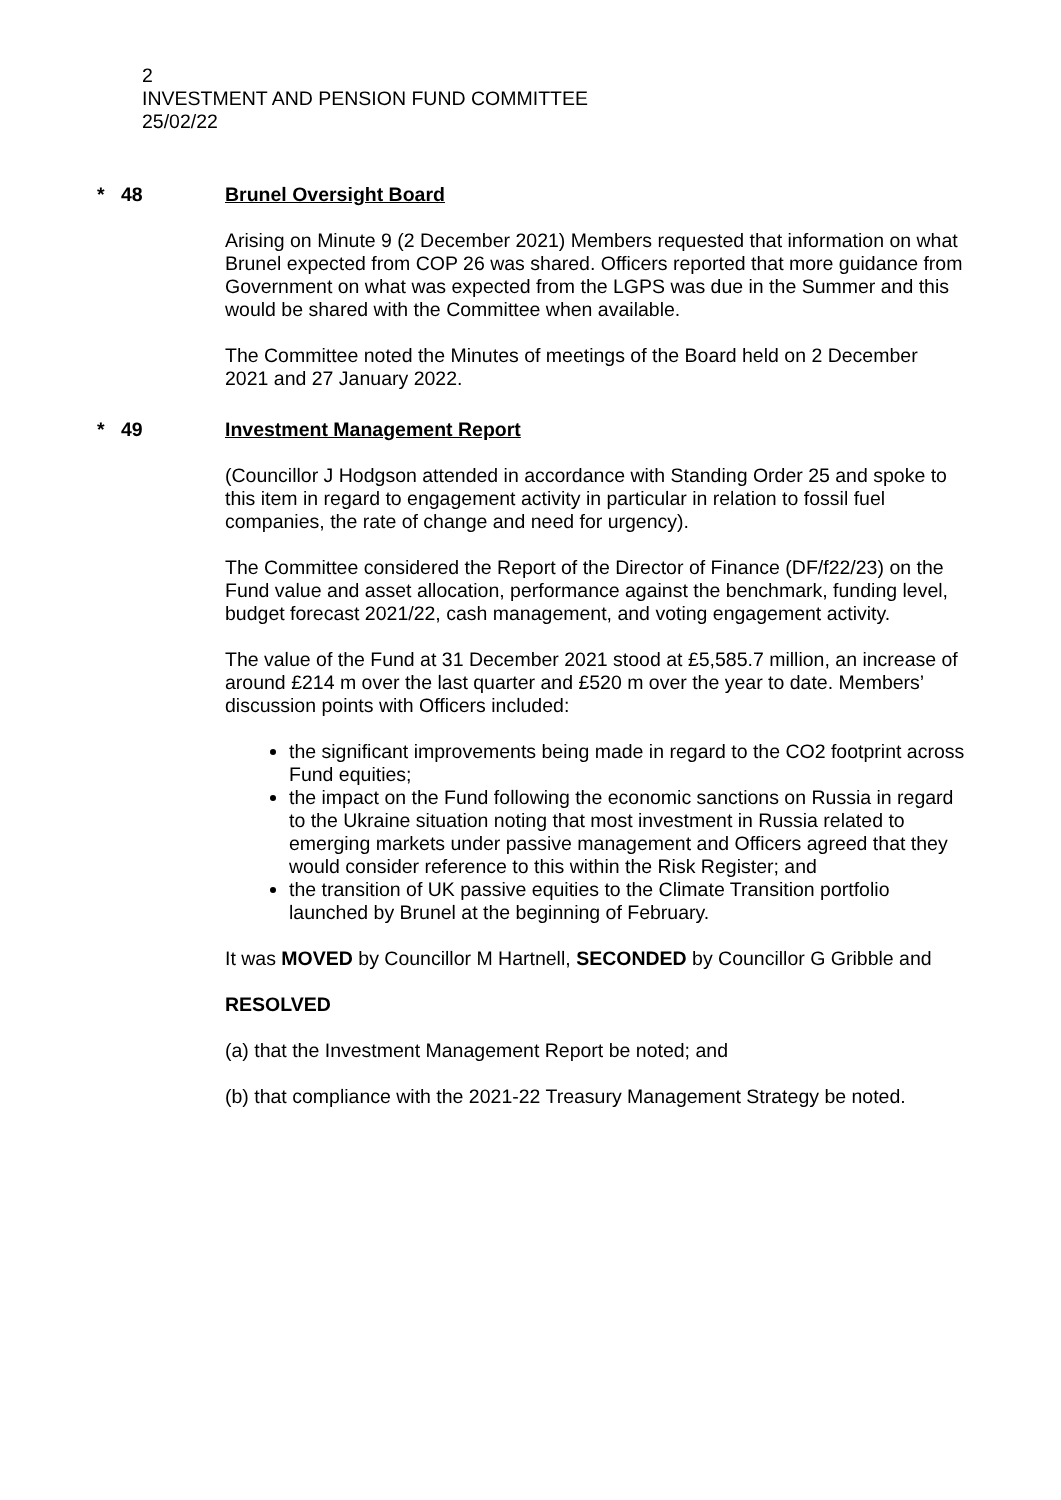2
INVESTMENT AND PENSION FUND COMMITTEE
25/02/22
* 48 Brunel Oversight Board
Arising on Minute 9 (2 December 2021) Members requested that information on what Brunel expected from COP 26 was shared. Officers reported that more guidance from Government on what was expected from the LGPS was due in the Summer and this would be shared with the Committee when available.
The Committee noted the Minutes of meetings of the Board held on 2 December 2021 and 27 January 2022.
* 49 Investment Management Report
(Councillor J Hodgson attended in accordance with Standing Order 25 and spoke to this item in regard to engagement activity in particular in relation to fossil fuel companies, the rate of change and need for urgency).
The Committee considered the Report of the Director of Finance (DF/f22/23) on the Fund value and asset allocation, performance against the benchmark, funding level, budget forecast 2021/22, cash management, and voting engagement activity.
The value of the Fund at 31 December 2021 stood at £5,585.7 million, an increase of around £214 m over the last quarter and £520 m over the year to date. Members’ discussion points with Officers included:
the significant improvements being made in regard to the CO2 footprint across Fund equities;
the impact on the Fund following the economic sanctions on Russia in regard to the Ukraine situation noting that most investment in Russia related to emerging markets under passive management and Officers agreed that they would consider reference to this within the Risk Register; and
the transition of UK passive equities to the Climate Transition portfolio launched by Brunel at the beginning of February.
It was MOVED by Councillor M Hartnell, SECONDED by Councillor G Gribble and
RESOLVED
(a) that the Investment Management Report be noted; and
(b) that compliance with the 2021-22 Treasury Management Strategy be noted.